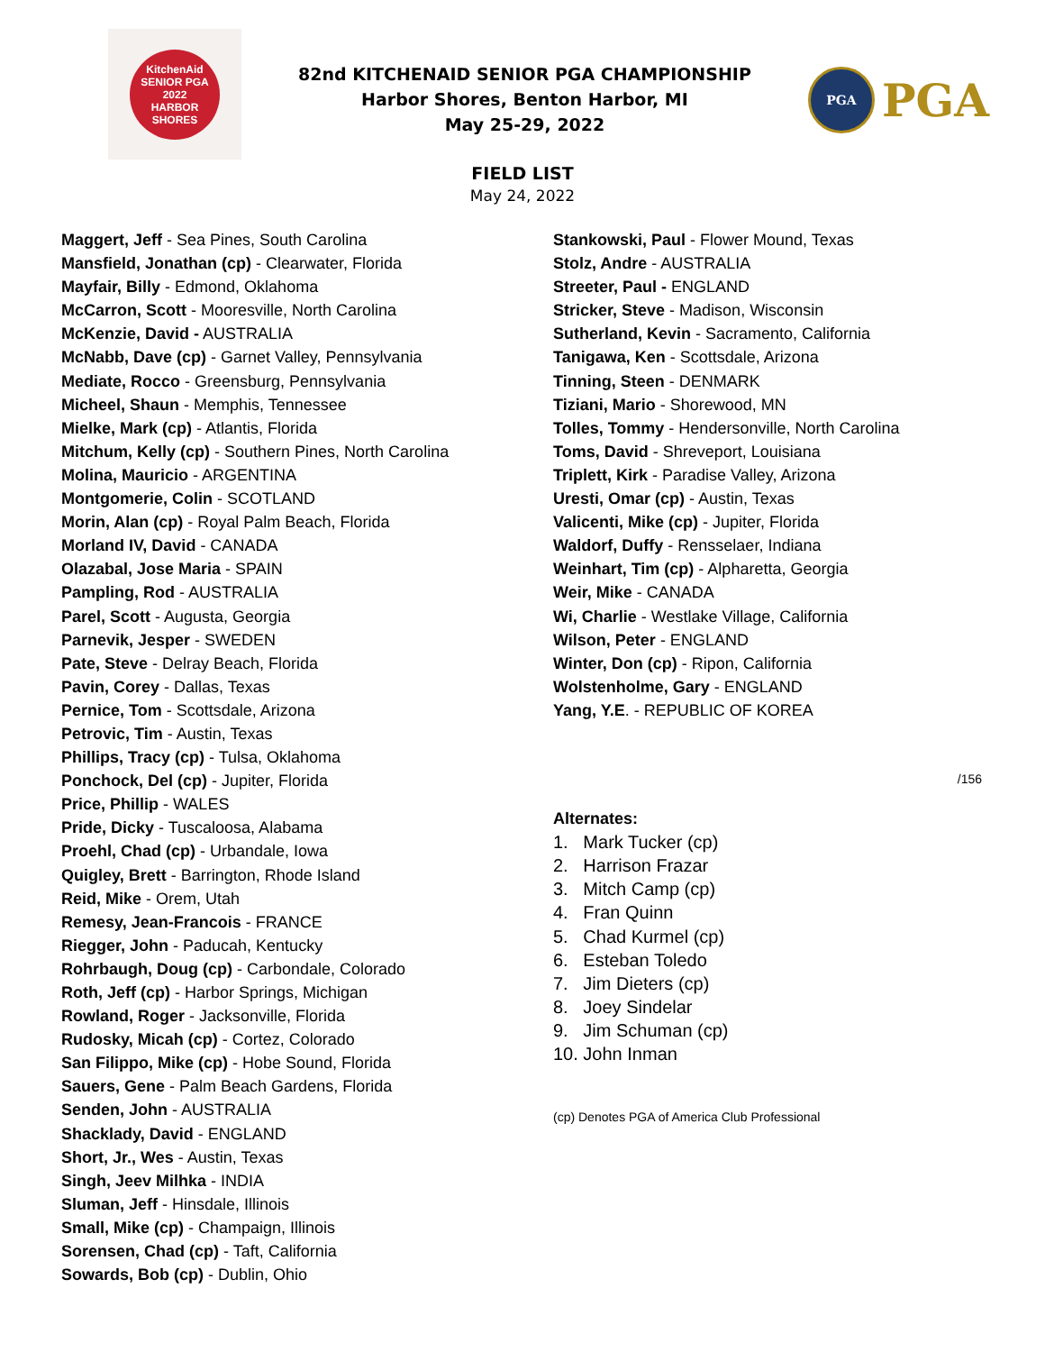KitchenAid
SENIOR PGA
2022
HARBOR SHORES
82nd KITCHENAID SENIOR PGA CHAMPIONSHIP
Harbor Shores, Benton Harbor, MI
May 25-29, 2022
PGA
PGA
FIELD LIST
May 24, 2022
Maggert, Jeff - Sea Pines, South Carolina
Mansfield, Jonathan (cp) - Clearwater, Florida
Mayfair, Billy - Edmond, Oklahoma
McCarron, Scott - Mooresville, North Carolina
McKenzie, David - AUSTRALIA
McNabb, Dave (cp) - Garnet Valley, Pennsylvania
Mediate, Rocco - Greensburg, Pennsylvania
Micheel, Shaun - Memphis, Tennessee
Mielke, Mark (cp) - Atlantis, Florida
Mitchum, Kelly (cp) - Southern Pines, North Carolina
Molina, Mauricio - ARGENTINA
Montgomerie, Colin - SCOTLAND
Morin, Alan (cp) - Royal Palm Beach, Florida
Morland IV, David - CANADA
Olazabal, Jose Maria - SPAIN
Pampling, Rod - AUSTRALIA
Parel, Scott - Augusta, Georgia
Parnevik, Jesper - SWEDEN
Pate, Steve - Delray Beach, Florida
Pavin, Corey - Dallas, Texas
Pernice, Tom - Scottsdale, Arizona
Petrovic, Tim - Austin, Texas
Phillips, Tracy (cp) - Tulsa, Oklahoma
Ponchock, Del (cp) - Jupiter, Florida
Price, Phillip - WALES
Pride, Dicky - Tuscaloosa, Alabama
Proehl, Chad (cp) - Urbandale, Iowa
Quigley, Brett - Barrington, Rhode Island
Reid, Mike - Orem, Utah
Remesy, Jean-Francois - FRANCE
Riegger, John - Paducah, Kentucky
Rohrbaugh, Doug (cp) - Carbondale, Colorado
Roth, Jeff (cp) - Harbor Springs, Michigan
Rowland, Roger - Jacksonville, Florida
Rudosky, Micah (cp) - Cortez, Colorado
San Filippo, Mike (cp) - Hobe Sound, Florida
Sauers, Gene - Palm Beach Gardens, Florida
Senden, John - AUSTRALIA
Shacklady, David - ENGLAND
Short, Jr., Wes - Austin, Texas
Singh, Jeev Milhka - INDIA
Sluman, Jeff - Hinsdale, Illinois
Small, Mike (cp) - Champaign, Illinois
Sorensen, Chad (cp) - Taft, California
Sowards, Bob (cp) - Dublin, Ohio
Stankowski, Paul - Flower Mound, Texas
Stolz, Andre - AUSTRALIA
Streeter, Paul - ENGLAND
Stricker, Steve - Madison, Wisconsin
Sutherland, Kevin - Sacramento, California
Tanigawa, Ken - Scottsdale, Arizona
Tinning, Steen - DENMARK
Tiziani, Mario - Shorewood, MN
Tolles, Tommy - Hendersonville, North Carolina
Toms, David - Shreveport, Louisiana
Triplett, Kirk - Paradise Valley, Arizona
Uresti, Omar (cp) - Austin, Texas
Valicenti, Mike (cp) - Jupiter, Florida
Waldorf, Duffy - Rensselaer, Indiana
Weinhart, Tim (cp) - Alpharetta, Georgia
Weir, Mike - CANADA
Wi, Charlie - Westlake Village, California
Wilson, Peter - ENGLAND
Winter, Don (cp) - Ripon, California
Wolstenholme, Gary - ENGLAND
Yang, Y.E. - REPUBLIC OF KOREA
/156
Alternates:
1. Mark Tucker (cp)
2. Harrison Frazar
3. Mitch Camp (cp)
4. Fran Quinn
5. Chad Kurmel (cp)
6. Esteban Toledo
7. Jim Dieters (cp)
8. Joey Sindelar
9. Jim Schuman (cp)
10. John Inman
(cp) Denotes PGA of America Club Professional